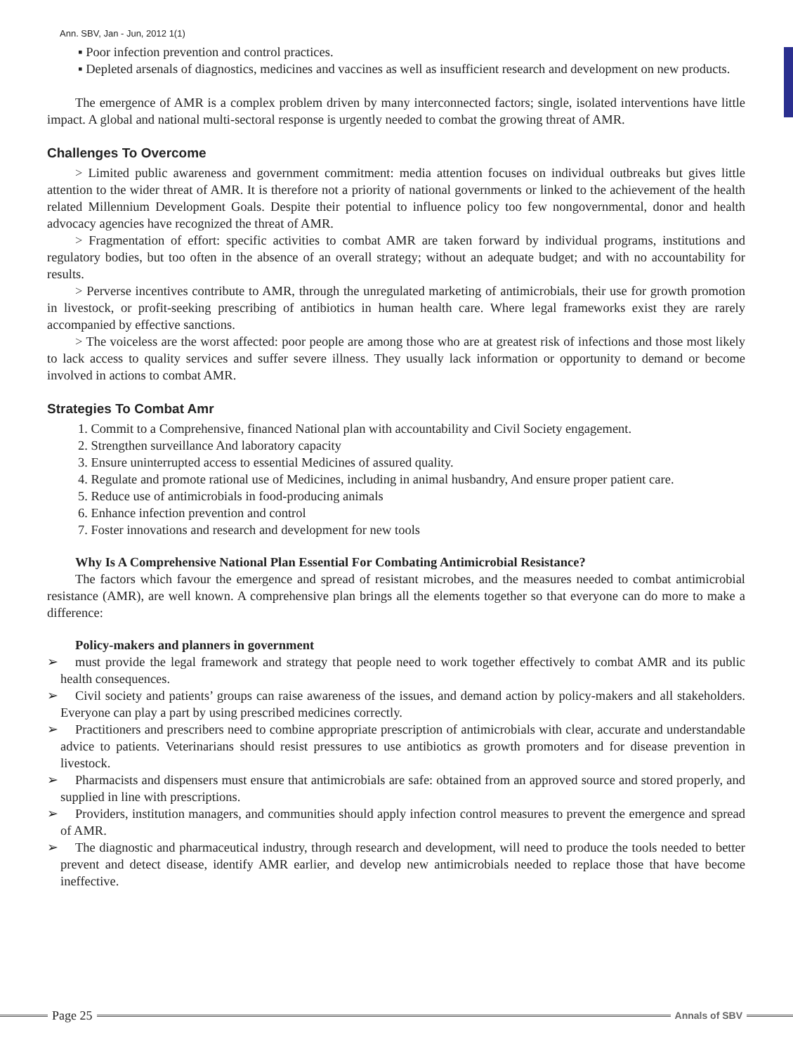Ann. SBV, Jan - Jun, 2012 1(1)
▪ Poor infection prevention and control practices.
▪ Depleted arsenals of diagnostics, medicines and vaccines as well as insufficient research and development on new products.
The emergence of AMR is a complex problem driven by many interconnected factors; single, isolated interventions have little impact. A global and national multi-sectoral response is urgently needed to combat the growing threat of AMR.
Challenges To Overcome
> Limited public awareness and government commitment: media attention focuses on individual outbreaks but gives little attention to the wider threat of AMR. It is therefore not a priority of national governments or linked to the achievement of the health related Millennium Development Goals. Despite their potential to influence policy too few nongovernmental, donor and health advocacy agencies have recognized the threat of AMR.
> Fragmentation of effort: specific activities to combat AMR are taken forward by individual programs, institutions and regulatory bodies, but too often in the absence of an overall strategy; without an adequate budget; and with no accountability for results.
> Perverse incentives contribute to AMR, through the unregulated marketing of antimicrobials, their use for growth promotion in livestock, or profit-seeking prescribing of antibiotics in human health care. Where legal frameworks exist they are rarely accompanied by effective sanctions.
> The voiceless are the worst affected: poor people are among those who are at greatest risk of infections and those most likely to lack access to quality services and suffer severe illness. They usually lack information or opportunity to demand or become involved in actions to combat AMR.
Strategies To Combat Amr
1. Commit to a Comprehensive, financed National plan with accountability and Civil Society engagement.
2. Strengthen surveillance And laboratory capacity
3. Ensure uninterrupted access to essential Medicines of assured quality.
4. Regulate and promote rational use of Medicines, including in animal husbandry, And ensure proper patient care.
5. Reduce use of antimicrobials in food-producing animals
6. Enhance infection prevention and control
7. Foster innovations and research and development for new tools
Why Is A Comprehensive National Plan Essential For Combating Antimicrobial Resistance?
The factors which favour the emergence and spread of resistant microbes, and the measures needed to combat antimicrobial resistance (AMR), are well known. A comprehensive plan brings all the elements together so that everyone can do more to make a difference:
Policy-makers and planners in government
➢ must provide the legal framework and strategy that people need to work together effectively to combat AMR and its public health consequences.
➢ Civil society and patients’ groups can raise awareness of the issues, and demand action by policy-makers and all stakeholders. Everyone can play a part by using prescribed medicines correctly.
➢ Practitioners and prescribers need to combine appropriate prescription of antimicrobials with clear, accurate and understandable advice to patients. Veterinarians should resist pressures to use antibiotics as growth promoters and for disease prevention in livestock.
➢ Pharmacists and dispensers must ensure that antimicrobials are safe: obtained from an approved source and stored properly, and supplied in line with prescriptions.
➢ Providers, institution managers, and communities should apply infection control measures to prevent the emergence and spread of AMR.
➢ The diagnostic and pharmaceutical industry, through research and development, will need to produce the tools needed to better prevent and detect disease, identify AMR earlier, and develop new antimicrobials needed to replace those that have become ineffective.
Page 25
Annals of SBV